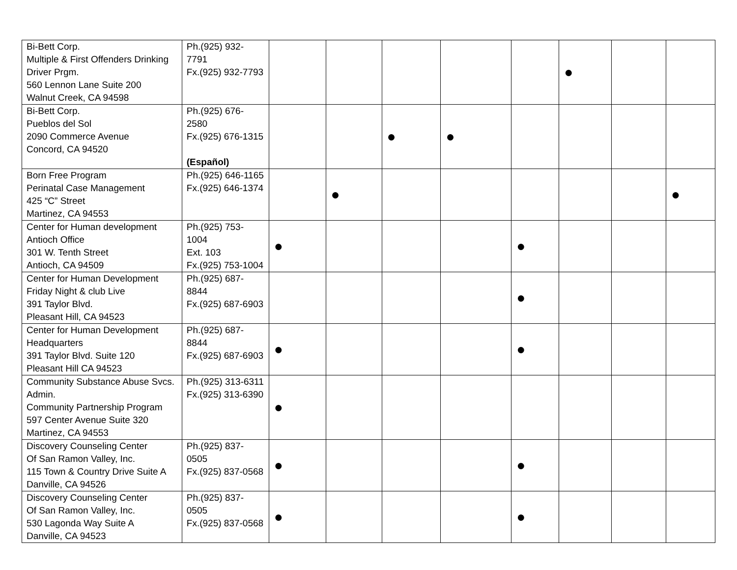| Bi-Bett Corp. Multiple & First Offenders Drinking Driver Prgm. 560 Lennon Lane Suite 200 Walnut Creek, CA 94598 | Ph.(925) 932-7791 Fx.(925) 932-7793 | | | | | | ● | | |
| Bi-Bett Corp. Pueblos del Sol 2090 Commerce Avenue Concord, CA 94520 | Ph.(925) 676-2580 Fx.(925) 676-1315 (Español) | | | ● | ● | | | | |
| Born Free Program Perinatal Case Management 425 “C” Street Martinez, CA 94553 | Ph.(925) 646-1165 Fx.(925) 646-1374 | | ● | | | | | | ● |
| Center for Human development Antioch Office 301 W. Tenth Street Antioch, CA 94509 | Ph.(925) 753-1004 Ext. 103 Fx.(925) 753-1004 | ● | | | | ● | | | |
| Center for Human Development Friday Night & club Live 391 Taylor Blvd. Pleasant Hill, CA 94523 | Ph.(925) 687-8844 Fx.(925) 687-6903 | | | | | ● | | | |
| Center for Human Development Headquarters 391 Taylor Blvd. Suite 120 Pleasant Hill CA 94523 | Ph.(925) 687-8844 Fx.(925) 687-6903 | ● | | | | ● | | | |
| Community Substance Abuse Svcs. Admin. Community Partnership Program 597 Center Avenue Suite 320 Martinez, CA 94553 | Ph.(925) 313-6311 Fx.(925) 313-6390 | ● | | | | | | | |
| Discovery Counseling Center Of San Ramon Valley, Inc. 115 Town & Country Drive Suite A Danville, CA 94526 | Ph.(925) 837-0505 Fx.(925) 837-0568 | ● | | | | ● | | | |
| Discovery Counseling Center Of San Ramon Valley, Inc. 530 Lagonda Way Suite A Danville, CA 94523 | Ph.(925) 837-0505 Fx.(925) 837-0568 | ● | | | | ● | | | |